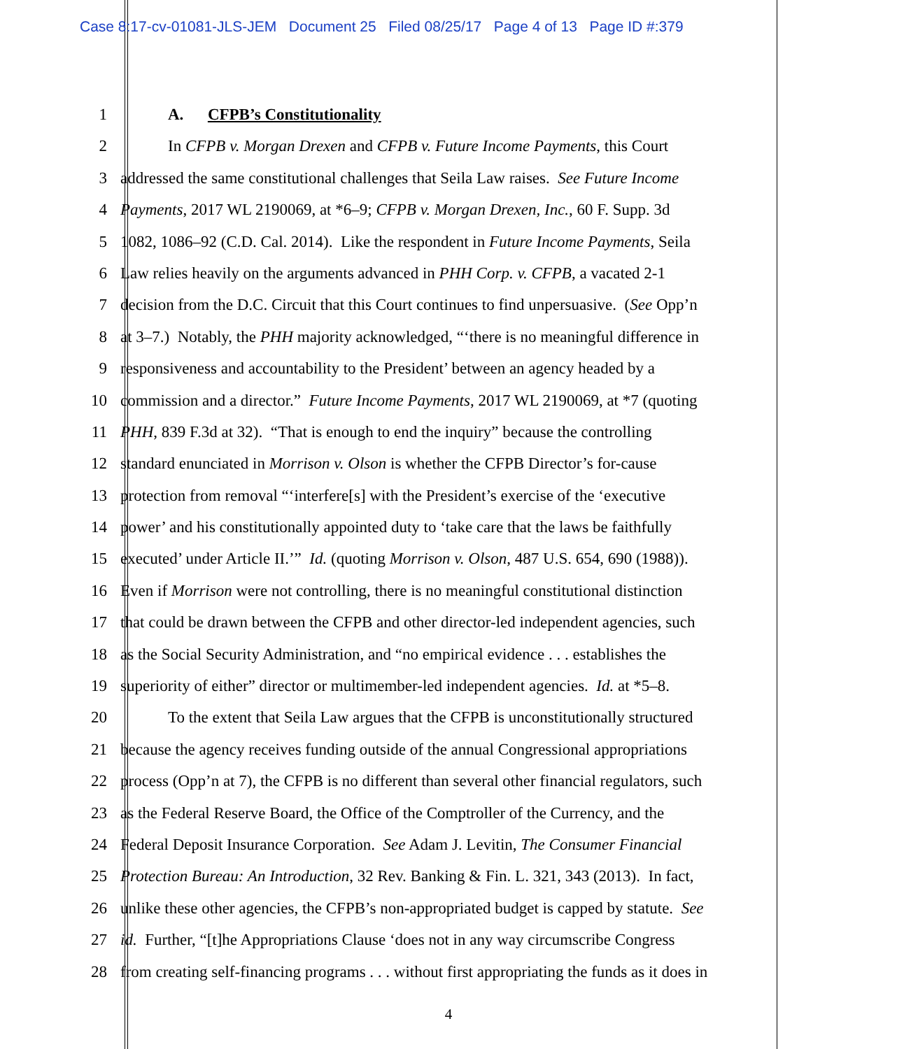Case 8:17-cv-01081-JLS-JEM Document 25 Filed 08/25/17 Page 4 of 13 Page ID #:379
1 A. CFPB’s Constitutionality
2 In CFPB v. Morgan Drexen and CFPB v. Future Income Payments, this Court
3 addressed the same constitutional challenges that Seila Law raises. See Future Income
4 Payments, 2017 WL 2190069, at *6–9; CFPB v. Morgan Drexen, Inc., 60 F. Supp. 3d
5 1082, 1086–92 (C.D. Cal. 2014). Like the respondent in Future Income Payments, Seila
6 Law relies heavily on the arguments advanced in PHH Corp. v. CFPB, a vacated 2-1
7 decision from the D.C. Circuit that this Court continues to find unpersuasive. (See Opp’n
8 at 3–7.) Notably, the PHH majority acknowledged, “‘there is no meaningful difference in
9 responsiveness and accountability to the President’ between an agency headed by a
10 commission and a director.” Future Income Payments, 2017 WL 2190069, at *7 (quoting
11 PHH, 839 F.3d at 32). “That is enough to end the inquiry” because the controlling
12 standard enunciated in Morrison v. Olson is whether the CFPB Director’s for-cause
13 protection from removal “‘interfere[s] with the President’s exercise of the ‘executive
14 power’ and his constitutionally appointed duty to ‘take care that the laws be faithfully
15 executed’ under Article II.’” Id. (quoting Morrison v. Olson, 487 U.S. 654, 690 (1988)).
16 Even if Morrison were not controlling, there is no meaningful constitutional distinction
17 that could be drawn between the CFPB and other director-led independent agencies, such
18 as the Social Security Administration, and “no empirical evidence . . . establishes the
19 superiority of either” director or multimember-led independent agencies. Id. at *5–8.
20 To the extent that Seila Law argues that the CFPB is unconstitutionally structured
21 because the agency receives funding outside of the annual Congressional appropriations
22 process (Opp’n at 7), the CFPB is no different than several other financial regulators, such
23 as the Federal Reserve Board, the Office of the Comptroller of the Currency, and the
24 Federal Deposit Insurance Corporation. See Adam J. Levitin, The Consumer Financial
25 Protection Bureau: An Introduction, 32 Rev. Banking & Fin. L. 321, 343 (2013). In fact,
26 unlike these other agencies, the CFPB’s non-appropriated budget is capped by statute. See
27 id. Further, “[t]he Appropriations Clause ‘does not in any way circumscribe Congress
28 from creating self-financing programs . . . without first appropriating the funds as it does in
4